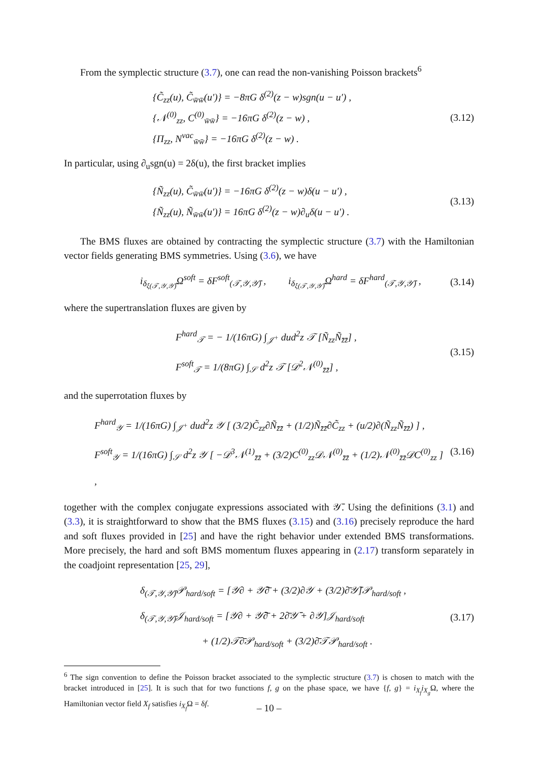From the symplectic structure (3.7), one can read the non-vanishing Poisson brackets<sup>6</sup>
{C̃<sub>zz</sub>(u), C̃<sub>w̄w̄</sub>(u′)} = −8πG δ<sup>(2)</sup>(z − w)sgn(u − u′) ,
{𝒩<sup>(0)</sup><sub>zz</sub>, C<sup>(0)</sup><sub>w̄w̄</sub>} = −16πG δ<sup>(2)</sup>(z − w) ,
{Π<sub>zz</sub>, N<sup>vac</sup><sub>w̄w̄</sub>} = −16πG δ<sup>(2)</sup>(z − w) .
(3.12)
In particular, using ∂<sub>u</sub>sgn(u) = 2δ(u), the first bracket implies
{Ñ<sub>zz</sub>(u), C̃<sub>w̄w̄</sub>(u′)} = −16πG δ<sup>(2)</sup>(z − w)δ(u − u′) ,
{Ñ<sub>zz</sub>(u), Ñ<sub>w̄w̄</sub>(u′)} = 16πG δ<sup>(2)</sup>(z − w)∂<sub>u</sub>δ(u − u′) .
(3.13)
The BMS fluxes are obtained by contracting the symplectic structure (3.7) with the Hamiltonian vector fields generating BMS symmetries. Using (3.6), we have
i<sub>δ<sub>ξ(𝒯,𝒴,𝒴̄)</sub></sub>Ω<sup>soft</sup> = δF<sup>soft</sup><sub>(𝒯,𝒴,𝒴̄)</sub> , i<sub>δ<sub>ξ(𝒯,𝒴,𝒴̄)</sub></sub>Ω<sup>hard</sup> = δF<sup>hard</sup><sub>(𝒯,𝒴,𝒴̄)</sub> ,
(3.14)
where the supertranslation fluxes are given by
F<sup>hard</sup><sub>𝒯</sub> = − 1/(16πG) ∫<sub>𝒥<sup>+</sup></sub> dud<sup>2</sup>z 𝒯 [Ñ<sub>zz</sub>Ñ<sub>z̄z̄</sub>] ,
F<sup>soft</sup><sub>𝒯</sub> = 1/(8πG) ∫<sub>𝒮</sub> d<sup>2</sup>z 𝒯 [𝒟<sup>2</sup>𝒩<sup>(0)</sup><sub>z̄z̄</sub>] ,
(3.15)
and the superrotation fluxes by
F<sup>hard</sup><sub>𝒴</sub> = 1/(16πG) ∫<sub>𝒥<sup>+</sup></sub> dud<sup>2</sup>z 𝒴 [ (3/2)C̃<sub>zz</sub>∂Ñ<sub>z̄z̄</sub> + (1/2)Ñ<sub>z̄z̄</sub>∂C̃<sub>zz</sub> + (u/2)∂(Ñ<sub>zz</sub>Ñ<sub>z̄z̄</sub>) ] ,
F<sup>soft</sup><sub>𝒴</sub> = 1/(16πG) ∫<sub>𝒮</sub> d<sup>2</sup>z 𝒴 [ −𝒟<sup>3</sup>𝒩<sup>(1)</sup><sub>z̄z̄</sub> + (3/2)C<sup>(0)</sup><sub>zz</sub>𝒟𝒩<sup>(0)</sup><sub>z̄z̄</sub> + (1/2)𝒩<sup>(0)</sup><sub>z̄z̄</sub>𝒟C<sup>(0)</sup><sub>zz</sub> ] ,
(3.16)
together with the complex conjugate expressions associated with 𝒴̄. Using the definitions (3.1) and (3.3), it is straightforward to show that the BMS fluxes (3.15) and (3.16) precisely reproduce the hard and soft fluxes provided in [25] and have the right behavior under extended BMS transformations. More precisely, the hard and soft BMS momentum fluxes appearing in (2.17) transform separately in the coadjoint representation [25, 29],
δ<sub>(𝒯,𝒴,𝒴̄)</sub>𝒫<sub>hard/soft</sub> = [𝒴∂ + 𝒴̄∂̄ + (3/2)∂𝒴 + (3/2)∂̄𝒴̄]𝒫<sub>hard/soft</sub> ,
δ<sub>(𝒯,𝒴,𝒴̄)</sub>𝒥<sub>hard/soft</sub> = [𝒴∂ + 𝒴̄∂̄ + 2∂̄𝒴̄ + ∂𝒴]𝒥<sub>hard/soft</sub>
+ (1/2)𝒯∂̄𝒫<sub>hard/soft</sub> + (3/2)∂̄𝒯𝒫<sub>hard/soft</sub> .
(3.17)
<sup>6</sup> The sign convention to define the Poisson bracket associated to the symplectic structure (3.7) is chosen to match with the bracket introduced in [25]. It is such that for two functions f, g on the phase space, we have {f, g} = i<sub>X<sub>f</sub></sub>i<sub>X<sub>g</sub></sub> Ω, where the Hamiltonian vector field X<sub>f</sub> satisfies i<sub>X<sub>f</sub></sub> Ω = δf.
– 10 –